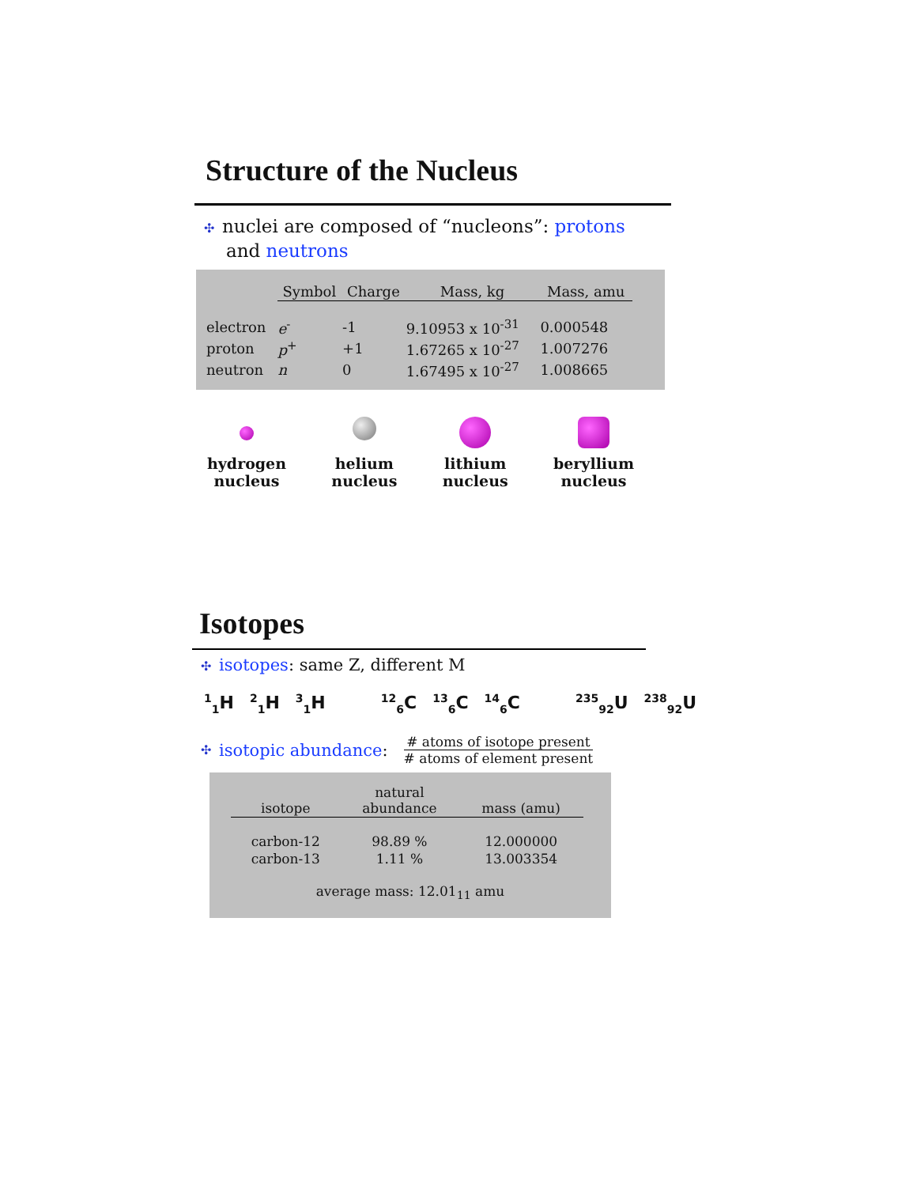Structure of the Nucleus
✣ nuclei are composed of “nucleons”: protons
and neutrons
| | Symbol | Charge | Mass, kg | Mass, amu |
| --- | --- | --- | --- | --- |
| electron | e<sup>-</sup> | -1 | 9.10953 x 10<sup>-31</sup> | 0.000548 |
| proton | p<sup>+</sup> | +1 | 1.67265 x 10<sup>-27</sup> | 1.007276 |
| neutron | n | 0 | 1.67495 x 10<sup>-27</sup> | 1.008665 |
hydrogen
nucleus
helium
nucleus
lithium
nucleus
beryllium
nucleus
Isotopes
✣ isotopes: same Z, different M
<sup>1</sup> <sub>1</sub>H <sup>2</sup><sub>1</sub>H <sup>3</sup><sub>1</sub>H <sup>12</sup><sub>6</sub>C <sup>13</sup><sub>6</sub>C <sup>14</sup><sub>6</sub>C <sup>235</sup><sub>92</sub>U <sup>238</sup><sub>92</sub>U
✣ isotopic abundance:
# atoms of isotope present
# atoms of element present
| isotope | natural abundance | mass (amu) |
| --- | --- | --- |
| carbon-12 | 98.89 % | 12.000000 |
| carbon-13 | 1.11 % | 13.003354 |
average mass: 12.01<sub>11</sub> amu